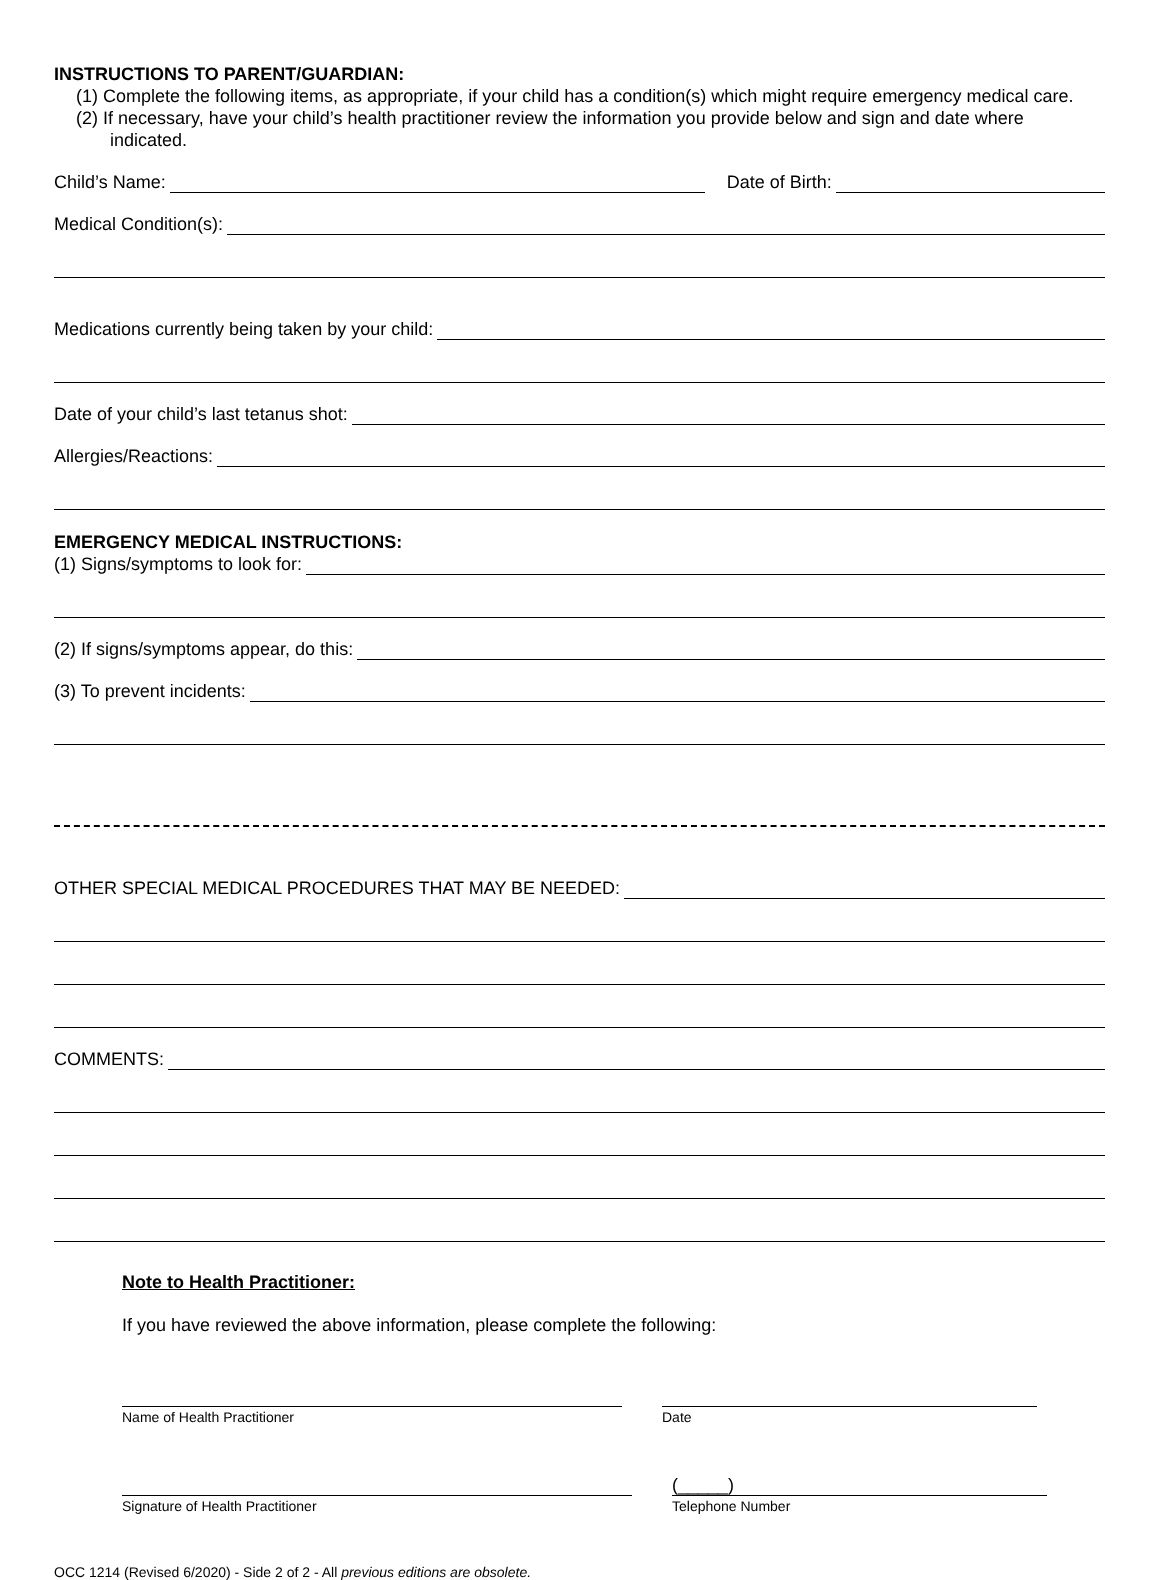INSTRUCTIONS TO PARENT/GUARDIAN:
(1) Complete the following items, as appropriate, if your child has a condition(s) which might require emergency medical care.
(2) If necessary, have your child’s health practitioner review the information you provide below and sign and date where indicated.
Child’s Name:
Date of Birth:
Medical Condition(s):
Medications currently being taken by your child:
Date of your child’s last tetanus shot:
Allergies/Reactions:
EMERGENCY MEDICAL INSTRUCTIONS:
(1) Signs/symptoms to look for:
(2) If signs/symptoms appear, do this:
(3) To prevent incidents:
OTHER SPECIAL MEDICAL PROCEDURES THAT MAY BE NEEDED:
COMMENTS:
Note to Health Practitioner:
If you have reviewed the above information, please complete the following:
Name of Health Practitioner Date
Signature of Health Practitioner
(_____)
Telephone Number
OCC 1214 (Revised 6/2020) - Side 2 of 2 - All previous editions are obsolete.